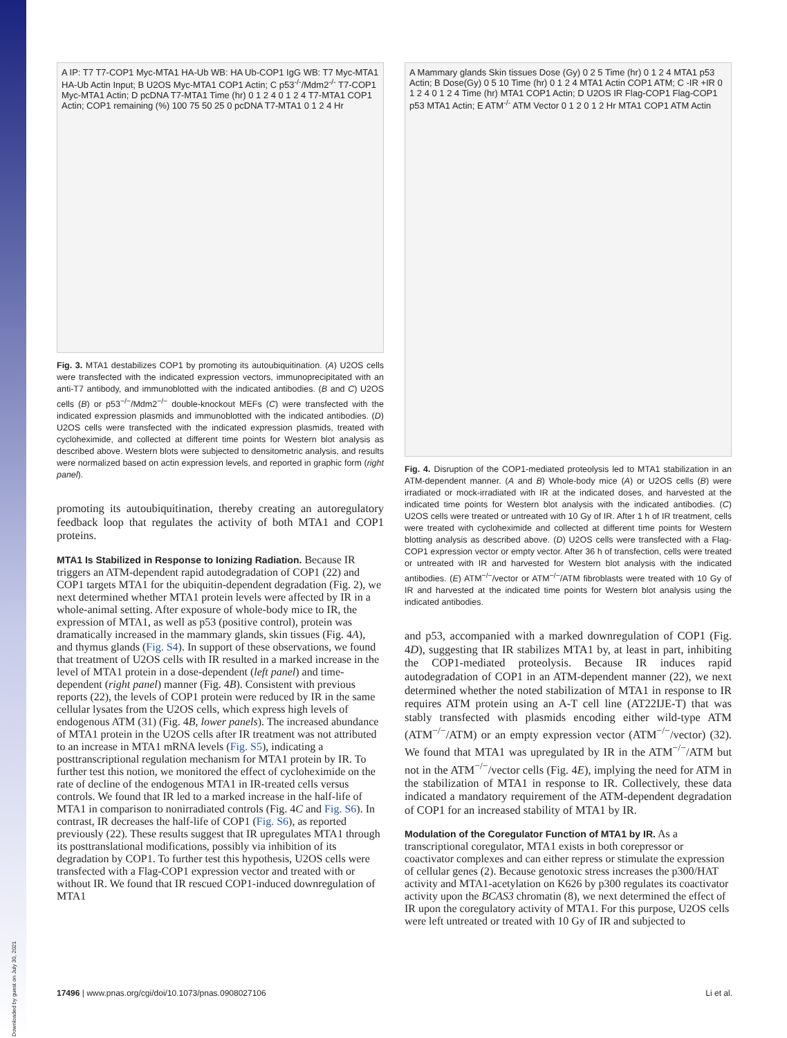Downloaded by guest on July 30, 2021
A IP: T7 T7-COP1 Myc-MTA1 HA-Ub WB: HA Ub-COP1 IgG WB: T7 Myc-MTA1 HA-Ub Actin Input; B U2OS Myc-MTA1 COP1 Actin; C p53<sup>-/-</sup>/Mdm2<sup>-/-</sup> T7-COP1 Myc-MTA1 Actin; D pcDNA T7-MTA1 Time (hr) 0 1 2 4 0 1 2 4 T7-MTA1 COP1 Actin; COP1 remaining (%) 100 75 50 25 0 pcDNA T7-MTA1 0 1 2 4 Hr
Fig. 3. MTA1 destabilizes COP1 by promoting its autoubiquitination. (A) U2OS cells were transfected with the indicated expression vectors, immunoprecipitated with an anti-T7 antibody, and immunoblotted with the indicated antibodies. (B and C) U2OS cells (B) or p53<sup>−/−</sup>/Mdm2<sup>−/−</sup> double-knockout MEFs (C) were transfected with the indicated expression plasmids and immunoblotted with the indicated antibodies. (D) U2OS cells were transfected with the indicated expression plasmids, treated with cycloheximide, and collected at different time points for Western blot analysis as described above. Western blots were subjected to densitometric analysis, and results were normalized based on actin expression levels, and reported in graphic form (right panel).
promoting its autoubiquitination, thereby creating an autoregulatory feedback loop that regulates the activity of both MTA1 and COP1 proteins.
MTA1 Is Stabilized in Response to Ionizing Radiation.
Because IR triggers an ATM-dependent rapid autodegradation of COP1 (22) and COP1 targets MTA1 for the ubiquitin-dependent degradation (Fig. 2), we next determined whether MTA1 protein levels were affected by IR in a whole-animal setting. After exposure of whole-body mice to IR, the expression of MTA1, as well as p53 (positive control), protein was dramatically increased in the mammary glands, skin tissues (Fig. 4A), and thymus glands (Fig. S4). In support of these observations, we found that treatment of U2OS cells with IR resulted in a marked increase in the level of MTA1 protein in a dose-dependent (left panel) and time-dependent (right panel) manner (Fig. 4B). Consistent with previous reports (22), the levels of COP1 protein were reduced by IR in the same cellular lysates from the U2OS cells, which express high levels of endogenous ATM (31) (Fig. 4B, lower panels). The increased abundance of MTA1 protein in the U2OS cells after IR treatment was not attributed to an increase in MTA1 mRNA levels (Fig. S5), indicating a posttranscriptional regulation mechanism for MTA1 protein by IR. To further test this notion, we monitored the effect of cycloheximide on the rate of decline of the endogenous MTA1 in IR-treated cells versus controls. We found that IR led to a marked increase in the half-life of MTA1 in comparison to nonirradiated controls (Fig. 4C and Fig. S6). In contrast, IR decreases the half-life of COP1 (Fig. S6), as reported previously (22). These results suggest that IR upregulates MTA1 through its posttranslational modifications, possibly via inhibition of its degradation by COP1. To further test this hypothesis, U2OS cells were transfected with a Flag-COP1 expression vector and treated with or without IR. We found that IR rescued COP1-induced downregulation of MTA1
A Mammary glands Skin tissues Dose (Gy) 0 2 5 Time (hr) 0 1 2 4 MTA1 p53 Actin; B Dose(Gy) 0 5 10 Time (hr) 0 1 2 4 MTA1 Actin COP1 ATM; C -IR +IR 0 1 2 4 0 1 2 4 Time (hr) MTA1 COP1 Actin; D U2OS IR Flag-COP1 Flag-COP1 p53 MTA1 Actin; E ATM<sup>-/-</sup> ATM Vector 0 1 2 0 1 2 Hr MTA1 COP1 ATM Actin
Fig. 4. Disruption of the COP1-mediated proteolysis led to MTA1 stabilization in an ATM-dependent manner. (A and B) Whole-body mice (A) or U2OS cells (B) were irradiated or mock-irradiated with IR at the indicated doses, and harvested at the indicated time points for Western blot analysis with the indicated antibodies. (C) U2OS cells were treated or untreated with 10 Gy of IR. After 1 h of IR treatment, cells were treated with cycloheximide and collected at different time points for Western blotting analysis as described above. (D) U2OS cells were transfected with a Flag-COP1 expression vector or empty vector. After 36 h of transfection, cells were treated or untreated with IR and harvested for Western blot analysis with the indicated antibodies. (E) ATM<sup>−/−</sup>/vector or ATM<sup>−/−</sup>/ATM fibroblasts were treated with 10 Gy of IR and harvested at the indicated time points for Western blot analysis using the indicated antibodies.
and p53, accompanied with a marked downregulation of COP1 (Fig. 4D), suggesting that IR stabilizes MTA1 by, at least in part, inhibiting the COP1-mediated proteolysis. Because IR induces rapid autodegradation of COP1 in an ATM-dependent manner (22), we next determined whether the noted stabilization of MTA1 in response to IR requires ATM protein using an A-T cell line (AT22IJE-T) that was stably transfected with plasmids encoding either wild-type ATM (ATM<sup>−/−</sup>/ATM) or an empty expression vector (ATM<sup>−/−</sup>/vector) (32). We found that MTA1 was upregulated by IR in the ATM<sup>−/−</sup>/ATM but not in the ATM<sup>−/−</sup>/vector cells (Fig. 4E), implying the need for ATM in the stabilization of MTA1 in response to IR. Collectively, these data indicated a mandatory requirement of the ATM-dependent degradation of COP1 for an increased stability of MTA1 by IR.
Modulation of the Coregulator Function of MTA1 by IR.
As a transcriptional coregulator, MTA1 exists in both corepressor or coactivator complexes and can either repress or stimulate the expression of cellular genes (2). Because genotoxic stress increases the p300/HAT activity and MTA1-acetylation on K626 by p300 regulates its coactivator activity upon the BCAS3 chromatin (8), we next determined the effect of IR upon the coregulatory activity of MTA1. For this purpose, U2OS cells were left untreated or treated with 10 Gy of IR and subjected to
17496 | www.pnas.org/cgi/doi/10.1073/pnas.0908027106 Li et al.